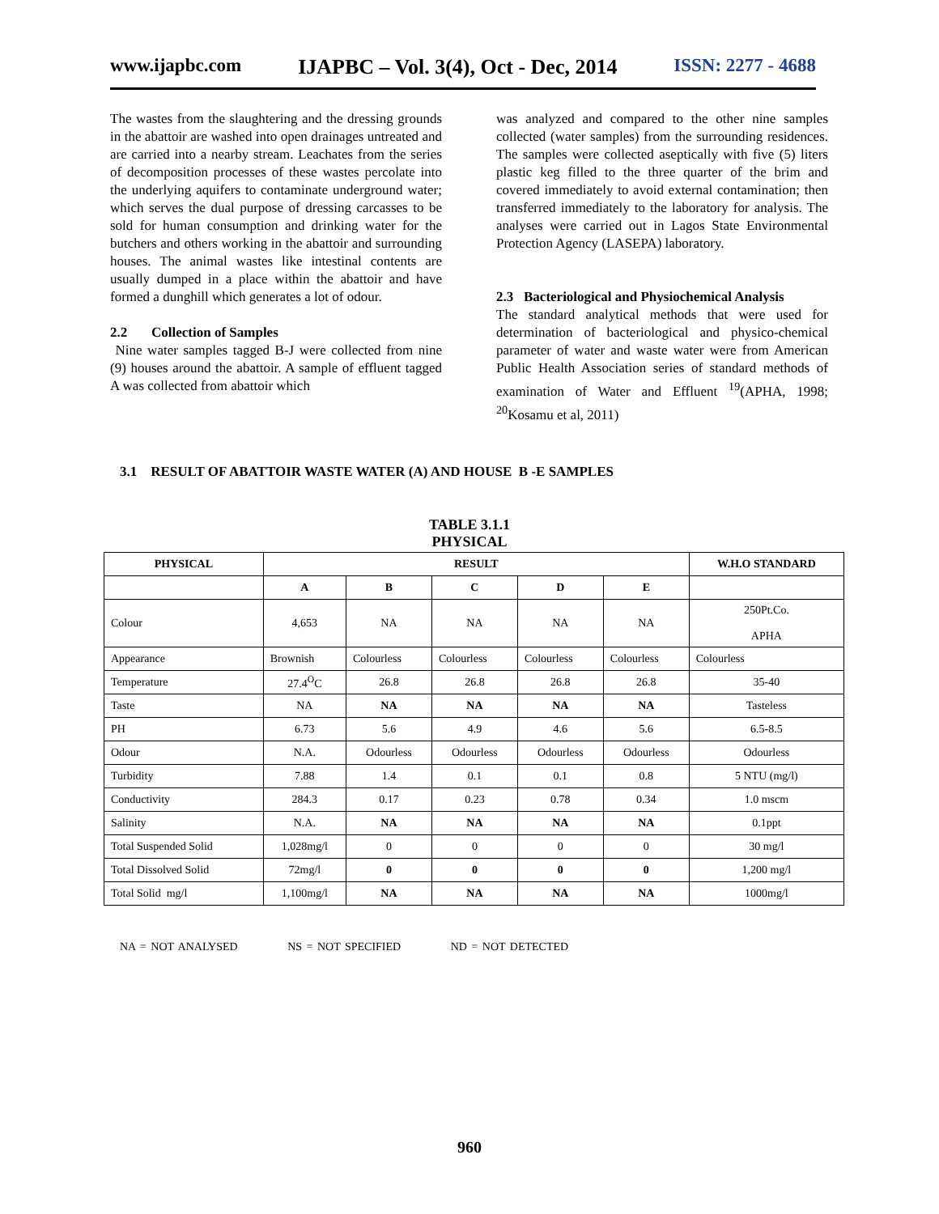www.ijapbc.com IJAPBC – Vol. 3(4), Oct - Dec, 2014 ISSN: 2277 - 4688
The wastes from the slaughtering and the dressing grounds in the abattoir are washed into open drainages untreated and are carried into a nearby stream. Leachates from the series of decomposition processes of these wastes percolate into the underlying aquifers to contaminate underground water; which serves the dual purpose of dressing carcasses to be sold for human consumption and drinking water for the butchers and others working in the abattoir and surrounding houses. The animal wastes like intestinal contents are usually dumped in a place within the abattoir and have formed a dunghill which generates a lot of odour.
2.2 Collection of Samples
Nine water samples tagged B-J were collected from nine (9) houses around the abattoir. A sample of effluent tagged A was collected from abattoir which
was analyzed and compared to the other nine samples collected (water samples) from the surrounding residences. The samples were collected aseptically with five (5) liters plastic keg filled to the three quarter of the brim and covered immediately to avoid external contamination; then transferred immediately to the laboratory for analysis. The analyses were carried out in Lagos State Environmental Protection Agency (LASEPA) laboratory.
2.3 Bacteriological and Physiochemical Analysis
The standard analytical methods that were used for determination of bacteriological and physico-chemical parameter of water and waste water were from American Public Health Association series of standard methods of examination of Water and Effluent <sup>19</sup>(APHA, 1998; <sup>20</sup>Kosamu et al, 2011)
3.1 RESULT OF ABATTOIR WASTE WATER (A) AND HOUSE B -E SAMPLES
TABLE 3.1.1
PHYSICAL
| PHYSICAL | RESULT | | | | | W.H.O STANDARD |
| --- | --- | --- | --- | --- | --- | --- |
| | A | B | C | D | E | |
| Colour | 4,653 | NA | NA | NA | NA | 250Pt.Co. APHA |
| Appearance | Brownish | Colourless | Colourless | Colourless | Colourless | Colourless |
| Temperature | 27.4<sup>O</sup>C | 26.8 | 26.8 | 26.8 | 26.8 | 35-40 |
| Taste | NA | NA | NA | NA | NA | Tasteless |
| PH | 6.73 | 5.6 | 4.9 | 4.6 | 5.6 | 6.5-8.5 |
| Odour | N.A. | Odourless | Odourless | Odourless | Odourless | Odourless |
| Turbidity | 7.88 | 1.4 | 0.1 | 0.1 | 0.8 | 5 NTU (mg/l) |
| Conductivity | 284.3 | 0.17 | 0.23 | 0.78 | 0.34 | 1.0 mscm |
| Salinity | N.A. | NA | NA | NA | NA | 0.1ppt |
| Total Suspended Solid | 1,028mg/l | 0 | 0 | 0 | 0 | 30 mg/l |
| Total Dissolved Solid | 72mg/l | 0 | 0 | 0 | 0 | 1,200 mg/l |
| Total Solid mg/l | 1,100mg/l | NA | NA | NA | NA | 1000mg/l |
NA = NOT ANALYSED NS = NOT SPECIFIED ND = NOT DETECTED
960